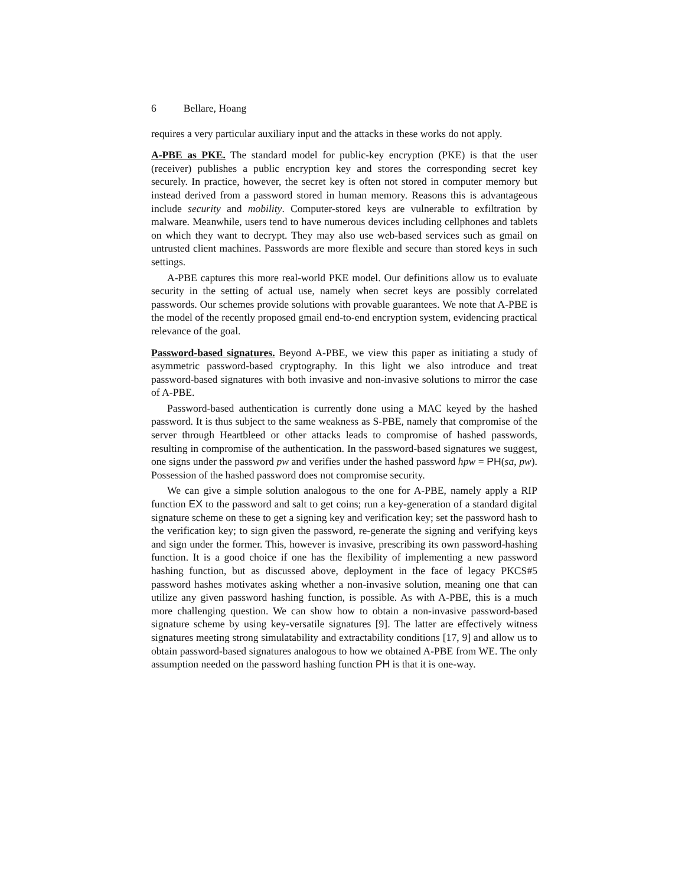6 Bellare, Hoang
requires a very particular auxiliary input and the attacks in these works do not apply.
A-PBE as PKE. The standard model for public-key encryption (PKE) is that the user (receiver) publishes a public encryption key and stores the corresponding secret key securely. In practice, however, the secret key is often not stored in computer memory but instead derived from a password stored in human memory. Reasons this is advantageous include security and mobility. Computer-stored keys are vulnerable to exfiltration by malware. Meanwhile, users tend to have numerous devices including cellphones and tablets on which they want to decrypt. They may also use web-based services such as gmail on untrusted client machines. Passwords are more flexible and secure than stored keys in such settings.
A-PBE captures this more real-world PKE model. Our definitions allow us to evaluate security in the setting of actual use, namely when secret keys are possibly correlated passwords. Our schemes provide solutions with provable guarantees. We note that A-PBE is the model of the recently proposed gmail end-to-end encryption system, evidencing practical relevance of the goal.
Password-based signatures. Beyond A-PBE, we view this paper as initiating a study of asymmetric password-based cryptography. In this light we also introduce and treat password-based signatures with both invasive and non-invasive solutions to mirror the case of A-PBE.
Password-based authentication is currently done using a MAC keyed by the hashed password. It is thus subject to the same weakness as S-PBE, namely that compromise of the server through Heartbleed or other attacks leads to compromise of hashed passwords, resulting in compromise of the authentication. In the password-based signatures we suggest, one signs under the password pw and verifies under the hashed password hpw = PH(sa, pw). Possession of the hashed password does not compromise security.
We can give a simple solution analogous to the one for A-PBE, namely apply a RIP function EX to the password and salt to get coins; run a key-generation of a standard digital signature scheme on these to get a signing key and verification key; set the password hash to the verification key; to sign given the password, re-generate the signing and verifying keys and sign under the former. This, however is invasive, prescribing its own password-hashing function. It is a good choice if one has the flexibility of implementing a new password hashing function, but as discussed above, deployment in the face of legacy PKCS#5 password hashes motivates asking whether a non-invasive solution, meaning one that can utilize any given password hashing function, is possible. As with A-PBE, this is a much more challenging question. We can show how to obtain a non-invasive password-based signature scheme by using key-versatile signatures [9]. The latter are effectively witness signatures meeting strong simulatability and extractability conditions [17, 9] and allow us to obtain password-based signatures analogous to how we obtained A-PBE from WE. The only assumption needed on the password hashing function PH is that it is one-way.